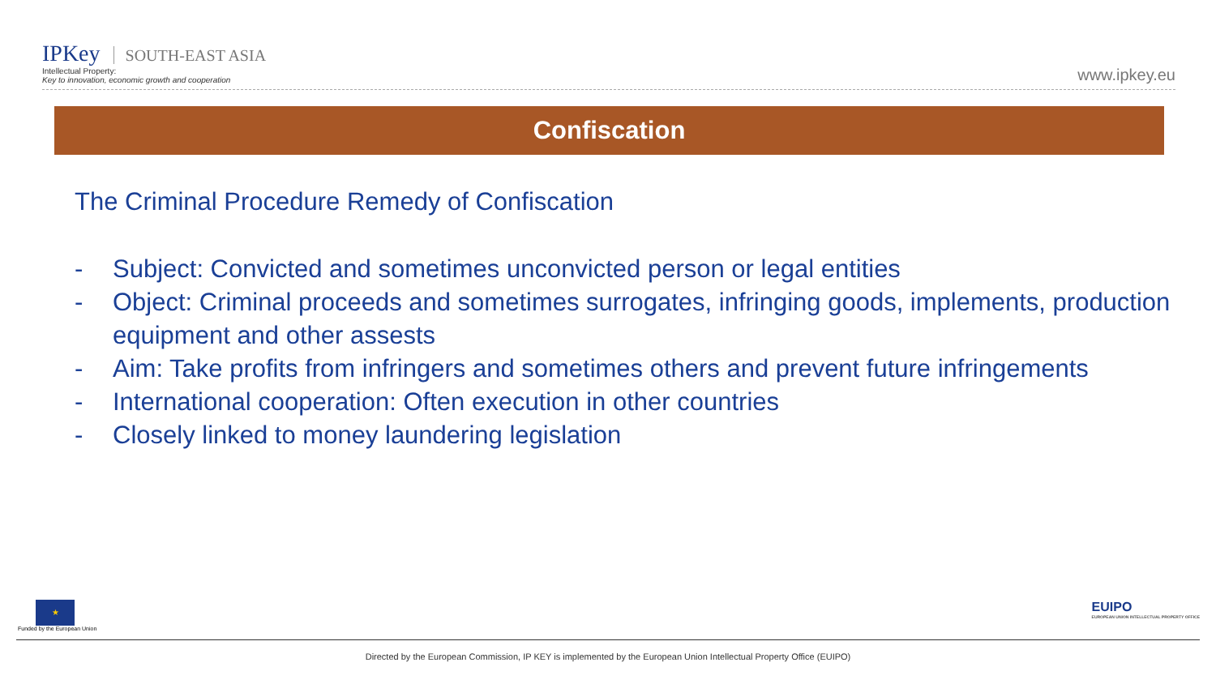IPKey SOUTH-EAST ASIA
Intellectual Property:
Key to innovation, economic growth and cooperation
www.ipkey.eu
Confiscation
The Criminal Procedure Remedy of Confiscation
- Subject: Convicted and sometimes unconvicted person or legal entities
- Object: Criminal proceeds and sometimes surrogates, infringing goods, implements, production equipment and other assests
- Aim: Take profits from infringers and sometimes others and prevent future infringements
- International cooperation: Often execution in other countries
- Closely linked to money laundering legislation
★
Funded by the European Union
EUIPO
EUROPEAN UNION INTELLECTUAL PROPERTY OFFICE
Directed by the European Commission, IP KEY is implemented by the European Union Intellectual Property Office (EUIPO)